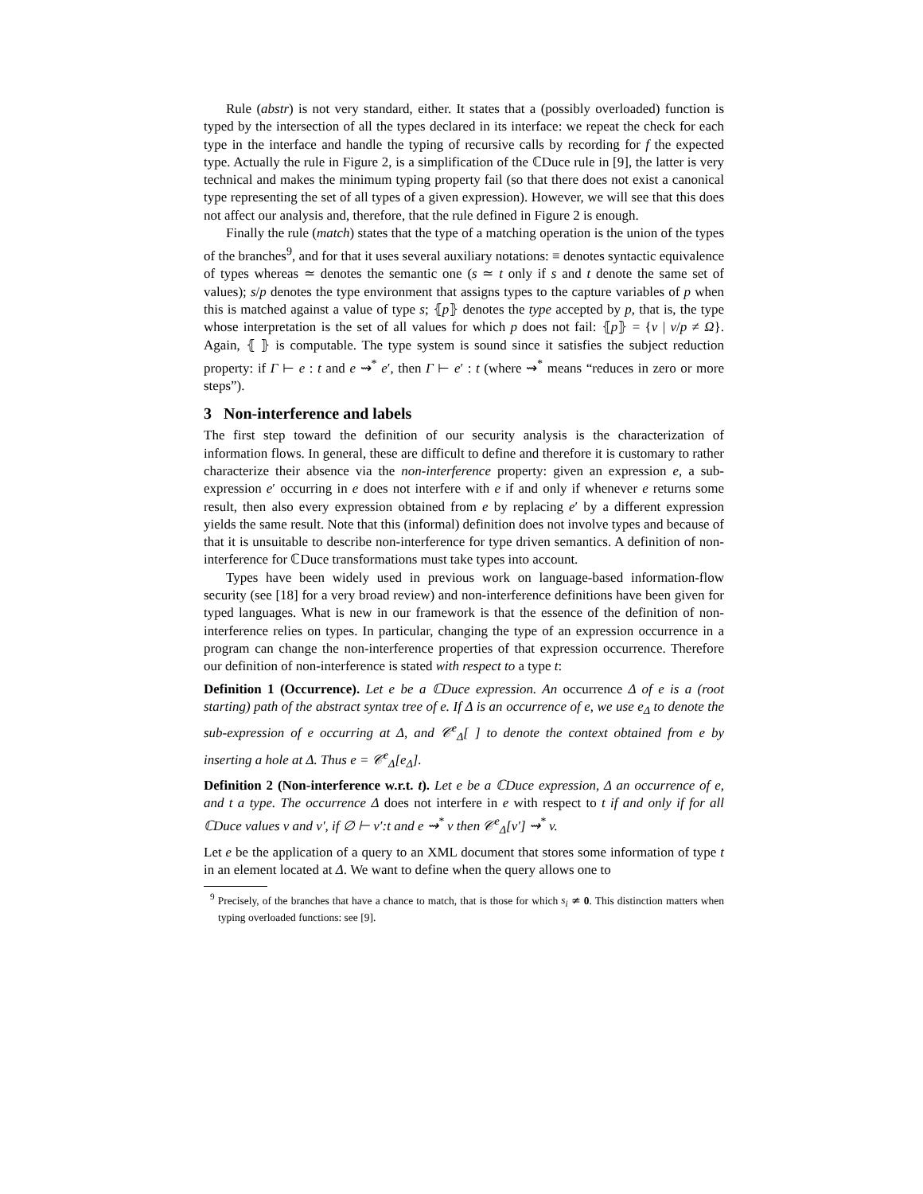Rule (abstr) is not very standard, either. It states that a (possibly overloaded) function is typed by the intersection of all the types declared in its interface: we repeat the check for each type in the interface and handle the typing of recursive calls by recording for f the expected type. Actually the rule in Figure 2, is a simplification of the ℂDuce rule in [9], the latter is very technical and makes the minimum typing property fail (so that there does not exist a canonical type representing the set of all types of a given expression). However, we will see that this does not affect our analysis and, therefore, that the rule defined in Figure 2 is enough.
Finally the rule (match) states that the type of a matching operation is the union of the types of the branches<sup>9</sup>, and for that it uses several auxiliary notations: ≡ denotes syntactic equivalence of types whereas ≃ denotes the semantic one (s ≃ t only if s and t denote the same set of values); s/p denotes the type environment that assigns types to the capture variables of p when this is matched against a value of type s; ⦃p⦄ denotes the type accepted by p, that is, the type whose interpretation is the set of all values for which p does not fail: ⦃p⦄ = {v | v/p ≠ Ω}. Again, ⦃ ⦄ is computable. The type system is sound since it satisfies the subject reduction property: if Γ ⊢ e : t and e ⇝<sup>*</sup> e′, then Γ ⊢ e′ : t (where ⇝<sup>*</sup> means “reduces in zero or more steps”).
3 Non-interference and labels
The first step toward the definition of our security analysis is the characterization of information flows. In general, these are difficult to define and therefore it is customary to rather characterize their absence via the non-interference property: given an expression e, a sub-expression e′ occurring in e does not interfere with e if and only if whenever e returns some result, then also every expression obtained from e by replacing e′ by a different expression yields the same result. Note that this (informal) definition does not involve types and because of that it is unsuitable to describe non-interference for type driven semantics. A definition of non-interference for ℂDuce transformations must take types into account.
Types have been widely used in previous work on language-based information-flow security (see [18] for a very broad review) and non-interference definitions have been given for typed languages. What is new in our framework is that the essence of the definition of non-interference relies on types. In particular, changing the type of an expression occurrence in a program can change the non-interference properties of that expression occurrence. Therefore our definition of non-interference is stated with respect to a type t:
Definition 1 (Occurrence). Let e be a ℂDuce expression. An occurrence Δ of e is a (root starting) path of the abstract syntax tree of e. If Δ is an occurrence of e, we use e<sub>Δ</sub> to denote the sub-expression of e occurring at Δ, and 𝒞<sup>e</sup><sub>Δ</sub>[ ] to denote the context obtained from e by inserting a hole at Δ. Thus e = 𝒞<sup>e</sup><sub>Δ</sub>[e<sub>Δ</sub>].
Definition 2 (Non-interference w.r.t. t). Let e be a ℂDuce expression, Δ an occurrence of e, and t a type. The occurrence Δ does not interfere in e with respect to t if and only if for all ℂDuce values v and v′, if ∅ ⊢ v′:t and e ⇝<sup>*</sup> v then 𝒞<sup>e</sup><sub>Δ</sub>[v′] ⇝<sup>*</sup> v.
Let e be the application of a query to an XML document that stores some information of type t in an element located at Δ. We want to define when the query allows one to
<sup>9</sup> Precisely, of the branches that have a chance to match, that is those for which s<sub>i</sub> ≄ 0. This distinction matters when typing overloaded functions: see [9].